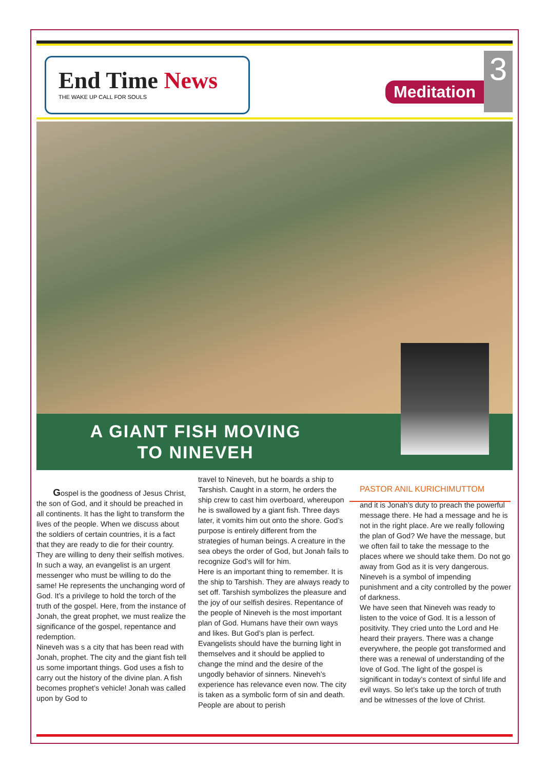End Time News
THE WAKE UP CALL FOR SOULS
Meditation
3
A GIANT FISH MOVING
TO NINEVEH
PASTOR ANIL KURICHIMUTTOM
Gospel is the goodness of Jesus Christ, the son of God, and it should be preached in all continents. It has the light to transform the lives of the people. When we discuss about the soldiers of certain countries, it is a fact that they are ready to die for their country. They are willing to deny their selfish motives. In such a way, an evangelist is an urgent messenger who must be willing to do the same! He represents the unchanging word of God. It’s a privilege to hold the torch of the truth of the gospel. Here, from the instance of Jonah, the great prophet, we must realize the significance of the gospel, repentance and redemption.
Nineveh was s a city that has been read with Jonah, prophet. The city and the giant fish tell us some important things. God uses a fish to carry out the history of the divine plan. A fish becomes prophet’s vehicle! Jonah was called upon by God to
travel to Nineveh, but he boards a ship to Tarshish. Caught in a storm, he orders the ship crew to cast him overboard, whereupon he is swallowed by a giant fish. Three days later, it vomits him out onto the shore. God’s purpose is entirely different from the strategies of human beings. A creature in the sea obeys the order of God, but Jonah fails to recognize God’s will for him.
Here is an important thing to remember. It is the ship to Tarshish. They are always ready to set off. Tarshish symbolizes the pleasure and the joy of our selfish desires. Repentance of the people of Nineveh is the most important plan of God. Humans have their own ways and likes. But God’s plan is perfect. Evangelists should have the burning light in themselves and it should be applied to change the mind and the desire of the ungodly behavior of sinners. Nineveh’s experience has relevance even now. The city is taken as a symbolic form of sin and death. People are about to perish
and it is Jonah’s duty to preach the powerful message there. He had a message and he is not in the right place. Are we really following the plan of God? We have the message, but we often fail to take the message to the places where we should take them. Do not go away from God as it is very dangerous. Nineveh is a symbol of impending punishment and a city controlled by the power of darkness.
We have seen that Nineveh was ready to listen to the voice of God. It is a lesson of positivity. They cried unto the Lord and He heard their prayers. There was a change everywhere, the people got transformed and there was a renewal of understanding of the love of God. The light of the gospel is significant in today’s context of sinful life and evil ways. So let’s take up the torch of truth and be witnesses of the love of Christ.